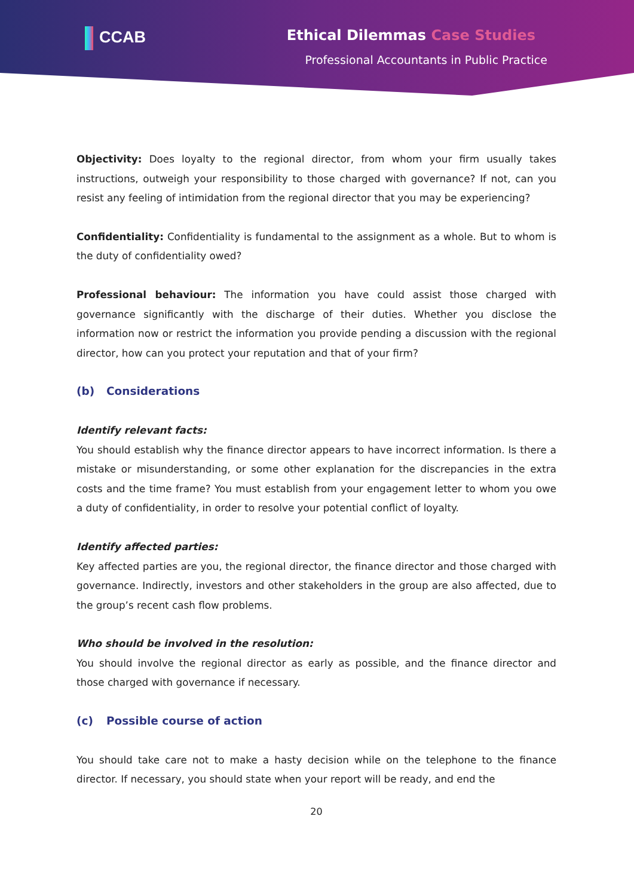CCAB Ethical Dilemmas Case Studies
Professional Accountants in Public Practice
Objectivity: Does loyalty to the regional director, from whom your firm usually takes instructions, outweigh your responsibility to those charged with governance? If not, can you resist any feeling of intimidation from the regional director that you may be experiencing?
Confidentiality: Confidentiality is fundamental to the assignment as a whole. But to whom is the duty of confidentiality owed?
Professional behaviour: The information you have could assist those charged with governance significantly with the discharge of their duties. Whether you disclose the information now or restrict the information you provide pending a discussion with the regional director, how can you protect your reputation and that of your firm?
(b) Considerations
Identify relevant facts:
You should establish why the finance director appears to have incorrect information. Is there a mistake or misunderstanding, or some other explanation for the discrepancies in the extra costs and the time frame? You must establish from your engagement letter to whom you owe a duty of confidentiality, in order to resolve your potential conflict of loyalty.
Identify affected parties:
Key affected parties are you, the regional director, the finance director and those charged with governance. Indirectly, investors and other stakeholders in the group are also affected, due to the group’s recent cash flow problems.
Who should be involved in the resolution:
You should involve the regional director as early as possible, and the finance director and those charged with governance if necessary.
(c) Possible course of action
You should take care not to make a hasty decision while on the telephone to the finance director. If necessary, you should state when your report will be ready, and end the
20